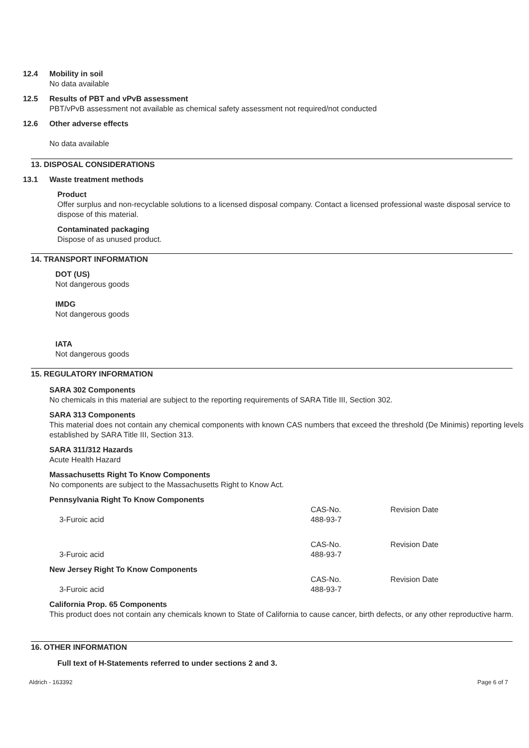12.4 Mobility in soil
No data available
12.5 Results of PBT and vPvB assessment
PBT/vPvB assessment not available as chemical safety assessment not required/not conducted
12.6 Other adverse effects
No data available
13. DISPOSAL CONSIDERATIONS
13.1 Waste treatment methods
Product
Offer surplus and non-recyclable solutions to a licensed disposal company. Contact a licensed professional waste disposal service to dispose of this material.
Contaminated packaging
Dispose of as unused product.
14. TRANSPORT INFORMATION
DOT (US)
Not dangerous goods
IMDG
Not dangerous goods
IATA
Not dangerous goods
15. REGULATORY INFORMATION
SARA 302 Components
No chemicals in this material are subject to the reporting requirements of SARA Title III, Section 302.
SARA 313 Components
This material does not contain any chemical components with known CAS numbers that exceed the threshold (De Minimis) reporting levels established by SARA Title III, Section 313.
SARA 311/312 Hazards
Acute Health Hazard
Massachusetts Right To Know Components
No components are subject to the Massachusetts Right to Know Act.
Pennsylvania Right To Know Components
| | CAS-No. | Revision Date |
| 3-Furoic acid | 488-93-7 | |
| | CAS-No. | Revision Date |
| 3-Furoic acid | 488-93-7 | |
New Jersey Right To Know Components
| | CAS-No. | Revision Date |
| 3-Furoic acid | 488-93-7 | |
California Prop. 65 Components
This product does not contain any chemicals known to State of California to cause cancer, birth defects, or any other reproductive harm.
16. OTHER INFORMATION
Full text of H-Statements referred to under sections 2 and 3.
Aldrich - 163392 Page 6 of 7